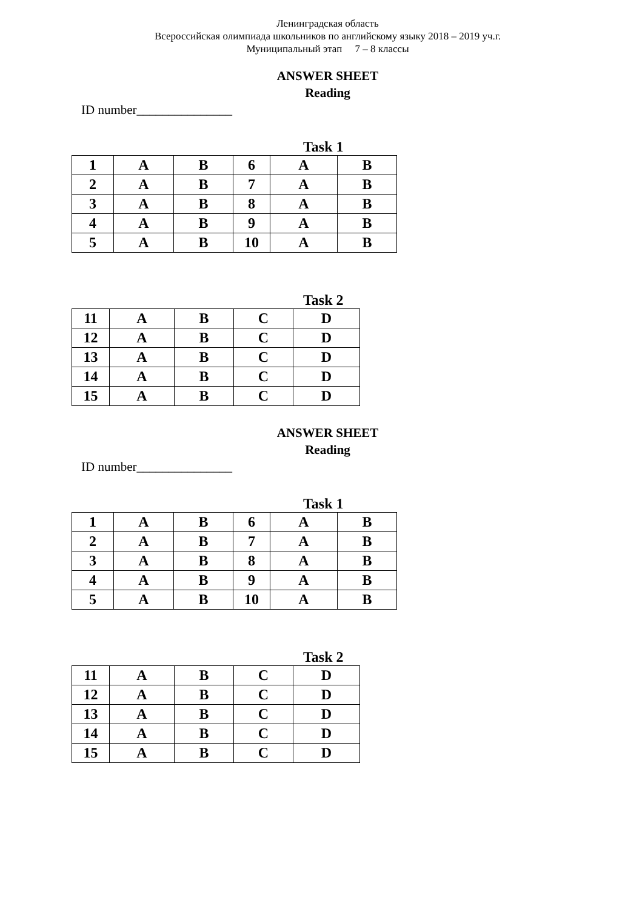Ленинградская область
Всероссийская олимпиада школьников по английскому языку 2018 – 2019 уч.г.
Муниципальный этап 7 – 8 классы
ANSWER SHEET
Reading
ID number_______________
Task 1
| 1 | A | B | 6 | A | B |
| 2 | A | B | 7 | A | B |
| 3 | A | B | 8 | A | B |
| 4 | A | B | 9 | A | B |
| 5 | A | B | 10 | A | B |
Task 2
| 11 | A | B | C | D |
| 12 | A | B | C | D |
| 13 | A | B | C | D |
| 14 | A | B | C | D |
| 15 | A | B | C | D |
ANSWER SHEET
Reading
ID number_______________
Task 1
| 1 | A | B | 6 | A | B |
| 2 | A | B | 7 | A | B |
| 3 | A | B | 8 | A | B |
| 4 | A | B | 9 | A | B |
| 5 | A | B | 10 | A | B |
Task 2
| 11 | A | B | C | D |
| 12 | A | B | C | D |
| 13 | A | B | C | D |
| 14 | A | B | C | D |
| 15 | A | B | C | D |